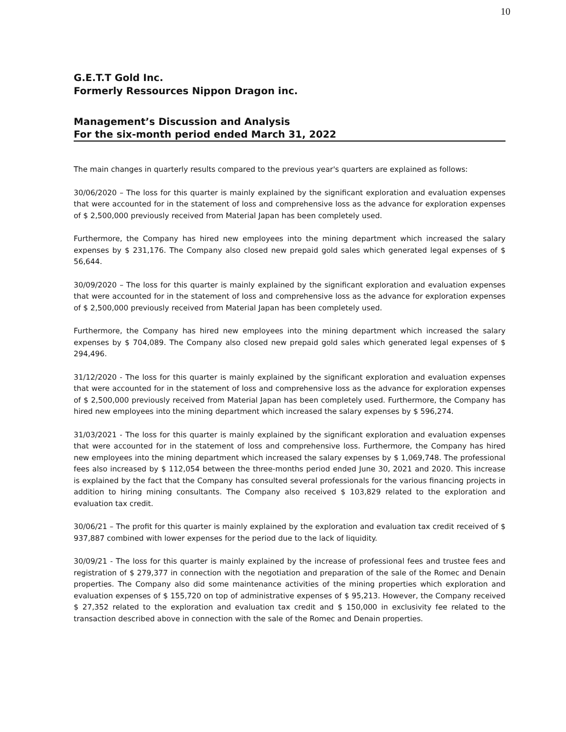10
G.E.T.T Gold Inc.
Formerly Ressources Nippon Dragon inc.
Management’s Discussion and Analysis
For the six-month period ended March 31, 2022
The main changes in quarterly results compared to the previous year's quarters are explained as follows:
30/06/2020 – The loss for this quarter is mainly explained by the significant exploration and evaluation expenses that were accounted for in the statement of loss and comprehensive loss as the advance for exploration expenses of $ 2,500,000 previously received from Material Japan has been completely used.
Furthermore, the Company has hired new employees into the mining department which increased the salary expenses by $ 231,176. The Company also closed new prepaid gold sales which generated legal expenses of $ 56,644.
30/09/2020 – The loss for this quarter is mainly explained by the significant exploration and evaluation expenses that were accounted for in the statement of loss and comprehensive loss as the advance for exploration expenses of $ 2,500,000 previously received from Material Japan has been completely used.
Furthermore, the Company has hired new employees into the mining department which increased the salary expenses by $ 704,089. The Company also closed new prepaid gold sales which generated legal expenses of $ 294,496.
31/12/2020 - The loss for this quarter is mainly explained by the significant exploration and evaluation expenses that were accounted for in the statement of loss and comprehensive loss as the advance for exploration expenses of $ 2,500,000 previously received from Material Japan has been completely used. Furthermore, the Company has hired new employees into the mining department which increased the salary expenses by $ 596,274.
31/03/2021 - The loss for this quarter is mainly explained by the significant exploration and evaluation expenses that were accounted for in the statement of loss and comprehensive loss. Furthermore, the Company has hired new employees into the mining department which increased the salary expenses by $ 1,069,748. The professional fees also increased by $ 112,054 between the three-months period ended June 30, 2021 and 2020. This increase is explained by the fact that the Company has consulted several professionals for the various financing projects in addition to hiring mining consultants. The Company also received $ 103,829 related to the exploration and evaluation tax credit.
30/06/21 – The profit for this quarter is mainly explained by the exploration and evaluation tax credit received of $ 937,887 combined with lower expenses for the period due to the lack of liquidity.
30/09/21 - The loss for this quarter is mainly explained by the increase of professional fees and trustee fees and registration of $ 279,377 in connection with the negotiation and preparation of the sale of the Romec and Denain properties. The Company also did some maintenance activities of the mining properties which exploration and evaluation expenses of $ 155,720 on top of administrative expenses of $ 95,213. However, the Company received $ 27,352 related to the exploration and evaluation tax credit and $ 150,000 in exclusivity fee related to the transaction described above in connection with the sale of the Romec and Denain properties.